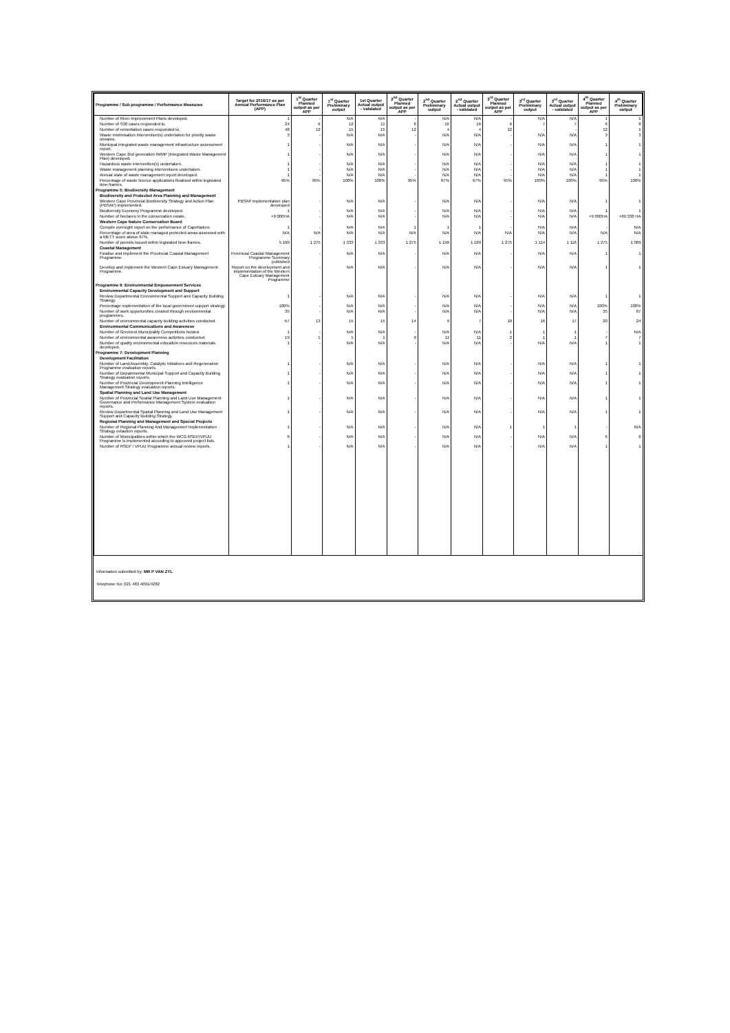| Programme / Sub programme / Performance Measures | Target for 2016/17 as per Annual Performance Plan (APP) | 1<sup>st</sup> Quarter Planned output as per APP | 1<sup>st</sup> Quarter Preliminary output | 1st Quarter Actual output - validated | 2<sup>nd</sup> Quarter Planned output as per APP | 2<sup>nd</sup> Quarter Preliminary output | 2<sup>nd</sup> Quarter Actual output - validated | 3<sup>rd</sup> Quarter Planned output as per APP | 3<sup>rd</sup> Quarter Preliminary output | 3<sup>rd</sup> Quarter Actual output - validated | 4<sup>th</sup> Quarter Planned output as per APP | 4<sup>th</sup> Quarter Preliminary output |
| --- | --- | --- | --- | --- | --- | --- | --- | --- | --- | --- | --- | --- |
| Number of River Improvement Plans developed. | 1 | - | N/A | N/A | - | N/A | N/A | - | N/A | N/A | 1 | 1 |
| Number of S30 cases responded to. | 24 | 6 | 12 | 11 | 6 | 16 | 16 | 6 | 7 | 7 | 6 | 8 |
| Number of remediation cases responded to. | 48 | 12 | 15 | 15 | 12 | 4 | 4 | 12 | - | - | 12 | 1 |
| Waste minimisation intervention(s) undertaken for priority waste streams. | 3 | - | N/A | N/A | - | N/A | N/A | - | N/A | N/A | 3 | 3 |
| Municipal integrated waste management infrastructure assessment report. | 1 | - | N/A | N/A | - | N/A | N/A | - | N/A | N/A | 1 | 1 |
| Western Cape 2nd generation IWMP (Integrated Waste Management Plan) developed. | 1 | - | N/A | N/A | - | N/A | N/A | - | N/A | N/A | 1 | 1 |
| Hazardous waste intervention(s) undertaken. | 1 | - | N/A | N/A | - | N/A | N/A | - | N/A | N/A | 1 | 1 |
| Waste management planning interventions undertaken. | 1 | - | N/A | N/A | - | N/A | N/A | - | N/A | N/A | 1 | 1 |
| Annual state of waste management report developed. | 1 | - | N/A | N/A | - | N/A | N/A | - | N/A | N/A | 1 | 1 |
| Percentage of waste licence applications finalised within legislated time-frames. | 95% | 95% | 100% | 100% | 95% | 67% | 67% | 95% | 100% | 100% | 95% | 100% |
| Programme 5: Biodiversity Management | | | | | | | | | | | | |
| Biodiversity and Protected Area Planning and Management | | | | | | | | | | | | |
| Western Cape Provincial Biodiversity Strategy and Action Plan (PBSAP) implemented. | PBSAP implementation plan developed | - | N/A | N/A | - | N/A | N/A | - | N/A | N/A | 1 | 1 |
| Biodiversity Economy Programme developed. | 1 | - | N/A | N/A | - | N/A | N/A | - | N/A | N/A | 1 | 1 |
| Number of hectares in the conservation estate. | +9 000HA | - | N/A | N/A | - | N/A | N/A | - | N/A | N/A | +9 000HA | +69 338 HA |
| Western Cape Nature Conservation Board | | | | | | | | | | | | |
| Compile oversight report on the performance of CapeNature. | 1 | - | N/A | N/A | 1 | 1 | 1 | - | N/A | N/A | - | N/A |
| Percentage of area of state managed protected areas assessed with a METT score above 67%. | N/A | N/A | N/A | N/A | N/A | N/A | N/A | N/A | N/A | N/A | N/A | N/A |
| Number of permits issued within legislated time-frames. | 5 100 | 1 275 | 1 333 | 1 333 | 1 275 | 1 196 | 1 189 | 1 275 | 1 114 | 1 116 | 1 275 | 1 089 |
| Coastal Management | | | | | | | | | | | | |
| Finalise and implement the Provincial Coastal Management Programme. | Provincial Coastal Management Programme Summary published | - | N/A | N/A | - | N/A | N/A | - | N/A | N/A | 1 | 1 |
| Develop and implement the Western Cape Estuary Management Programme. | Report on the development and implementation of the Western Cape Estuary Management Programme | - | N/A | N/A | - | N/A | N/A | - | N/A | N/A | 1 | 1 |
| Programme 6: Environmental Empowerment Services | | | | | | | | | | | | |
| Environmental Capacity Development and Support | | | | | | | | | | | | |
| Review Departmental Environmental Support and Capacity Building Strategy. | 1 | - | N/A | N/A | - | N/A | N/A | - | N/A | N/A | 1 | 1 |
| Percentage implementation of the local government support strategy. | 100% | - | N/A | N/A | - | N/A | N/A | - | N/A | N/A | 100% | 100% |
| Number of work opportunities created through environmental programmes. | 35 | - | N/A | N/A | - | N/A | N/A | - | N/A | N/A | 35 | 87 |
| Number of environmental capacity building activities conducted. | 57 | 13 | 15 | 15 | 14 | 9 | 7 | 10 | 16 | 17 | 20 | 24 |
| Environmental Communications and Awareness | | | | | | | | | | | | |
| Number of Greenest Municipality Competitions hosted. | 1 | - | N/A | N/A | - | N/A | N/A | 1 | 1 | 1 | - | N/A |
| Number of environmental awareness activities conducted. | 19 | 1 | 1 | 1 | 9 | 11 | 11 | 2 | 1 | 1 | 7 | 7 |
| Number of quality environmental education resources materials developed. | 1 | - | N/A | N/A | - | N/A | N/A | - | N/A | N/A | 1 | 1 |
| Programme 7: Development Planning | | | | | | | | | | | | |
| Development Facilitation | | | | | | | | | | | | |
| Number of Land Assembly, Catalytic Initiatives and Regeneration Programme evaluation reports. | 1 | - | N/A | N/A | - | N/A | N/A | - | N/A | N/A | 1 | 1 |
| Number of Departmental Municipal Support and Capacity Building Strategy evaluation reports. | 1 | - | N/A | N/A | - | N/A | N/A | - | N/A | N/A | 1 | 1 |
| Number of Provincial Development Planning Intelligence Management Strategy evaluation reports. | 1 | - | N/A | N/A | - | N/A | N/A | - | N/A | N/A | 1 | 1 |
| Spatial Planning and Land Use Management | | | | | | | | | | | | |
| Number of Provincial Spatial Planning and Land Use Management Governance and Performance Management System evaluation reports. | 1 | - | N/A | N/A | - | N/A | N/A | - | N/A | N/A | 1 | 1 |
| Review Departmental Spatial Planning and Land Use Management Support and Capacity Building Strategy. | 1 | - | N/A | N/A | - | N/A | N/A | - | N/A | N/A | 1 | 1 |
| Regional Planning and Management and Special Projects | | | | | | | | | | | | |
| Number of Regional Planning And Management Implementation Strategy evlaution reports. | 1 | - | N/A | N/A | - | N/A | N/A | 1 | 1 | 1 | - | N/A |
| Number of Municipalities within which the WCG RSEP/VPUU Programme is implemented according to approved project lists. | 6 | - | N/A | N/A | - | N/A | N/A | - | N/A | N/A | 6 | 6 |
| Number of RSEP / VPUU Programme annual review reports. | 1 | - | N/A | N/A | - | N/A | N/A | - | N/A | N/A | 1 | 1 |
Information submitted by: MR P VAN ZYL
Telephone No: 021 483 4091/4282